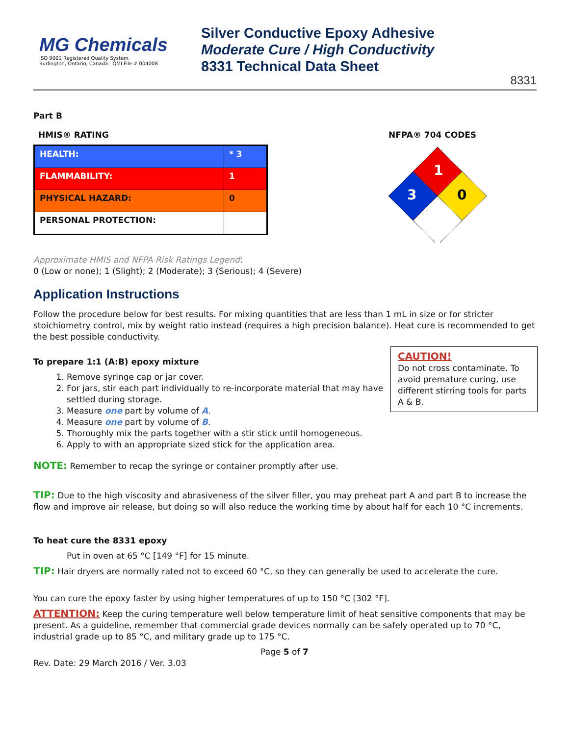MG Chemicals
ISO 9001 Registered Quality System.
Burlington, Ontario, Canada QMI File # 004008
Silver Conductive Epoxy Adhesive
Moderate Cure / High Conductivity
8331 Technical Data Sheet
8331
Part B
HMIS® RATING
| HEALTH: | * 3 |
| FLAMMABILITY: | 1 |
| PHYSICAL HAZARD: | 0 |
| PERSONAL PROTECTION: | |
NFPA® 704 CODES
1
3
0
Approximate HMIS and NFPA Risk Ratings Legend:
0 (Low or none); 1 (Slight); 2 (Moderate); 3 (Serious); 4 (Severe)
Application Instructions
Follow the procedure below for best results. For mixing quantities that are less than 1 mL in size or for stricter stoichiometry control, mix by weight ratio instead (requires a high precision balance). Heat cure is recommended to get the best possible conductivity.
CAUTION!
Do not cross contaminate. To avoid premature curing, use different stirring tools for parts A & B.
To prepare 1:1 (A:B) epoxy mixture
1. Remove syringe cap or jar cover.
2. For jars, stir each part individually to re-incorporate material that may have settled during storage.
3. Measure one part by volume of A.
4. Measure one part by volume of B.
5. Thoroughly mix the parts together with a stir stick until homogeneous.
6. Apply to with an appropriate sized stick for the application area.
NOTE: Remember to recap the syringe or container promptly after use.
TIP: Due to the high viscosity and abrasiveness of the silver filler, you may preheat part A and part B to increase the flow and improve air release, but doing so will also reduce the working time by about half for each 10 °C increments.
To heat cure the 8331 epoxy
Put in oven at 65 °C [149 °F] for 15 minute.
TIP: Hair dryers are normally rated not to exceed 60 °C, so they can generally be used to accelerate the cure.
You can cure the epoxy faster by using higher temperatures of up to 150 °C [302 °F].
ATTENTION: Keep the curing temperature well below temperature limit of heat sensitive components that may be present. As a guideline, remember that commercial grade devices normally can be safely operated up to 70 °C, industrial grade up to 85 °C, and military grade up to 175 °C.
Page 5 of 7
Rev. Date: 29 March 2016 / Ver. 3.03